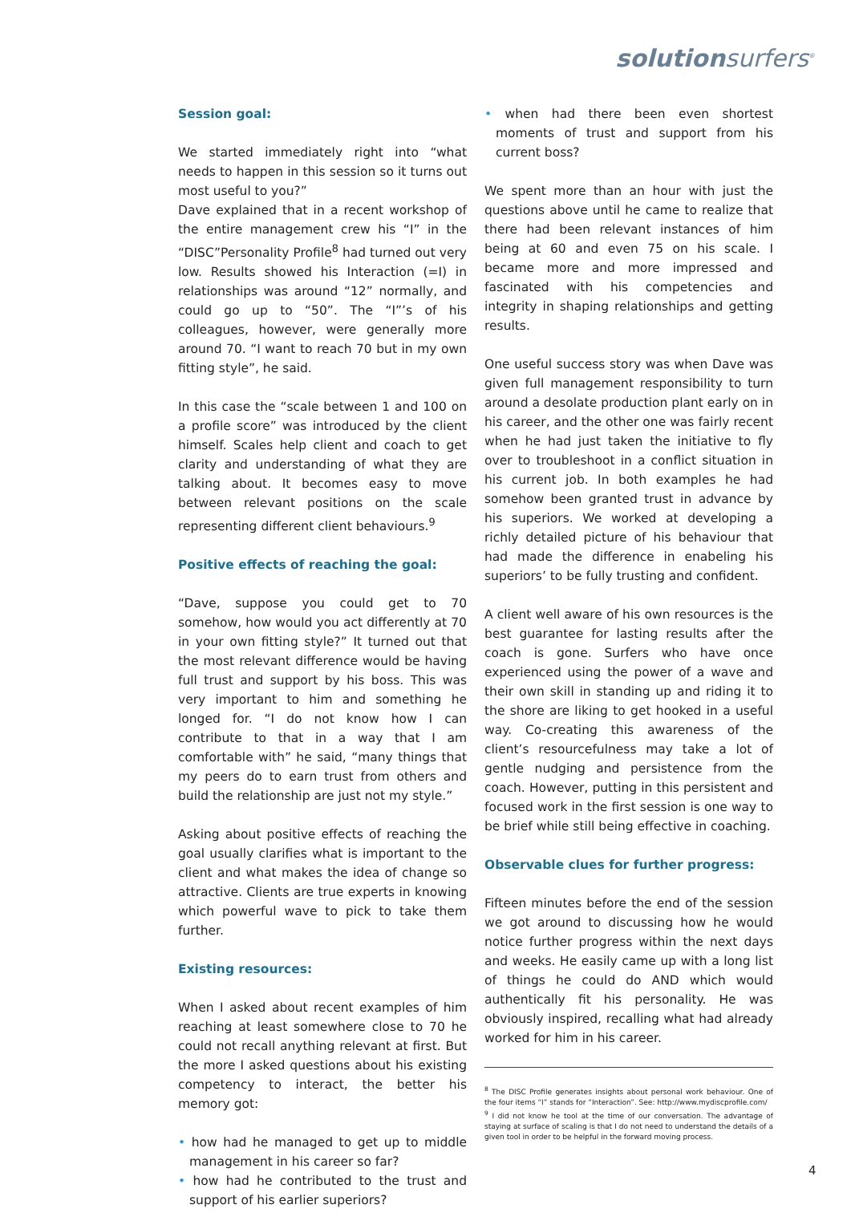solutionsurfers<sup>®</sup>
Session goal:
We started immediately right into “what needs to happen in this session so it turns out most useful to you?”
Dave explained that in a recent workshop of the entire management crew his “I” in the “DISC”Personality Profile<sup>8</sup> had turned out very low. Results showed his Interaction (=I) in relationships was around “12” normally, and could go up to “50”. The “I”’s of his colleagues, however, were generally more around 70. “I want to reach 70 but in my own fitting style”, he said.
In this case the “scale between 1 and 100 on a profile score” was introduced by the client himself. Scales help client and coach to get clarity and understanding of what they are talking about. It becomes easy to move between relevant positions on the scale representing different client behaviours.<sup>9</sup>
Positive effects of reaching the goal:
“Dave, suppose you could get to 70 somehow, how would you act differently at 70 in your own fitting style?” It turned out that the most relevant difference would be having full trust and support by his boss. This was very important to him and something he longed for. “I do not know how I can contribute to that in a way that I am comfortable with” he said, “many things that my peers do to earn trust from others and build the relationship are just not my style.”
Asking about positive effects of reaching the goal usually clarifies what is important to the client and what makes the idea of change so attractive. Clients are true experts in knowing which powerful wave to pick to take them further.
Existing resources:
When I asked about recent examples of him reaching at least somewhere close to 70 he could not recall anything relevant at first. But the more I asked questions about his existing competency to interact, the better his memory got:
• how had he managed to get up to middle management in his career so far?
• how had he contributed to the trust and support of his earlier superiors?
• when had there been even shortest moments of trust and support from his current boss?
We spent more than an hour with just the questions above until he came to realize that there had been relevant instances of him being at 60 and even 75 on his scale. I became more and more impressed and fascinated with his competencies and integrity in shaping relationships and getting results.
One useful success story was when Dave was given full management responsibility to turn around a desolate production plant early on in his career, and the other one was fairly recent when he had just taken the initiative to fly over to troubleshoot in a conflict situation in his current job. In both examples he had somehow been granted trust in advance by his superiors. We worked at developing a richly detailed picture of his behaviour that had made the difference in enabeling his superiors’ to be fully trusting and confident.
A client well aware of his own resources is the best guarantee for lasting results after the coach is gone. Surfers who have once experienced using the power of a wave and their own skill in standing up and riding it to the shore are liking to get hooked in a useful way. Co-creating this awareness of the client’s resourcefulness may take a lot of gentle nudging and persistence from the coach. However, putting in this persistent and focused work in the first session is one way to be brief while still being effective in coaching.
Observable clues for further progress:
Fifteen minutes before the end of the session we got around to discussing how he would notice further progress within the next days and weeks. He easily came up with a long list of things he could do AND which would authentically fit his personality. He was obviously inspired, recalling what had already worked for him in his career.
<sup>8</sup> The DISC Profile generates insights about personal work behaviour. One of the four items “I” stands for “Interaction”. See: http://www.mydiscprofile.com/
<sup>9</sup> I did not know he tool at the time of our conversation. The advantage of staying at surface of scaling is that I do not need to understand the details of a given tool in order to be helpful in the forward moving process.
4